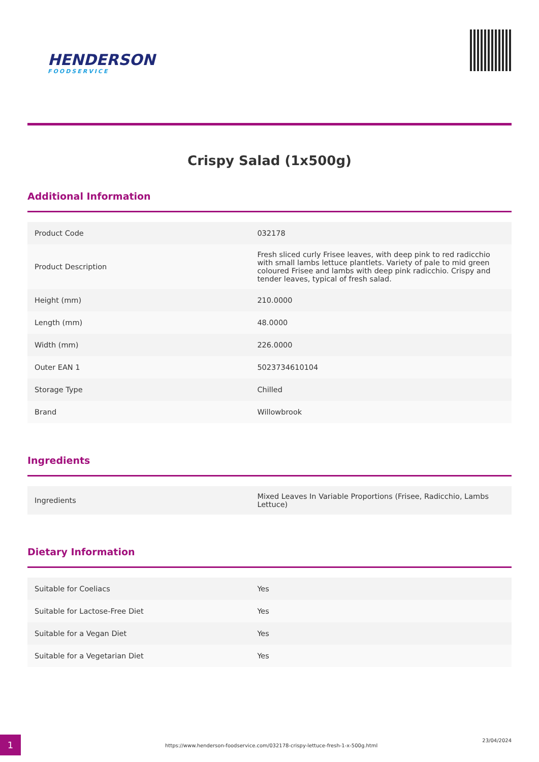HENDERSON
FOODSERVICE
Crispy Salad (1x500g)
Additional Information
| Product Code | 032178 |
| Product Description | Fresh sliced curly Frisee leaves, with deep pink to red radicchio with small lambs lettuce plantlets. Variety of pale to mid green coloured Frisee and lambs with deep pink radicchio. Crispy and tender leaves, typical of fresh salad. |
| Height (mm) | 210.0000 |
| Length (mm) | 48.0000 |
| Width (mm) | 226.0000 |
| Outer EAN 1 | 5023734610104 |
| Storage Type | Chilled |
| Brand | Willowbrook |
Ingredients
| Ingredients | Mixed Leaves In Variable Proportions (Frisee, Radicchio, Lambs Lettuce) |
Dietary Information
| Suitable for Coeliacs | Yes |
| Suitable for Lactose-Free Diet | Yes |
| Suitable for a Vegan Diet | Yes |
| Suitable for a Vegetarian Diet | Yes |
1
https://www.henderson-foodservice.com/032178-crispy-lettuce-fresh-1-x-500g.html
23/04/2024